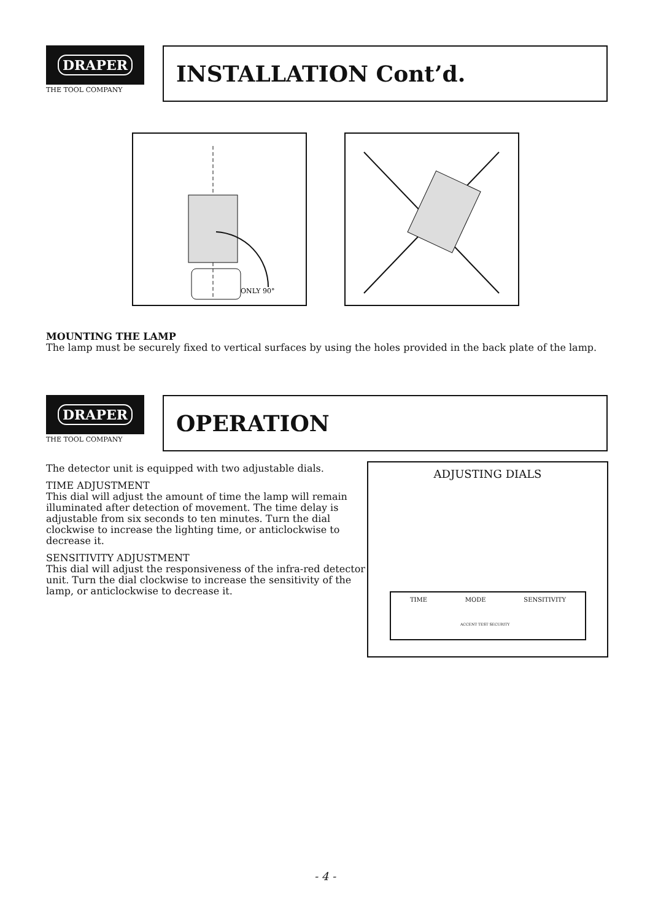DRAPER
THE TOOL COMPANY
INSTALLATION Cont’d.
ONLY 90°
MOUNTING THE LAMP
The lamp must be securely fixed to vertical surfaces by using the holes provided in the back plate of the lamp.
DRAPER
THE TOOL COMPANY
OPERATION
The detector unit is equipped with two adjustable dials.
TIME ADJUSTMENT
This dial will adjust the amount of time the lamp will remain illuminated after detection of movement. The time delay is adjustable from six seconds to ten minutes. Turn the dial clockwise to increase the lighting time, or anticlockwise to decrease it.
SENSITIVITY ADJUSTMENT
This dial will adjust the responsiveness of the infra-red detector unit. Turn the dial clockwise to increase the sensitivity of the lamp, or anticlockwise to decrease it.
ADJUSTING DIALS
TIME MODE SENSITIVITY
ACCENT TEST SECURITY
- 4 -